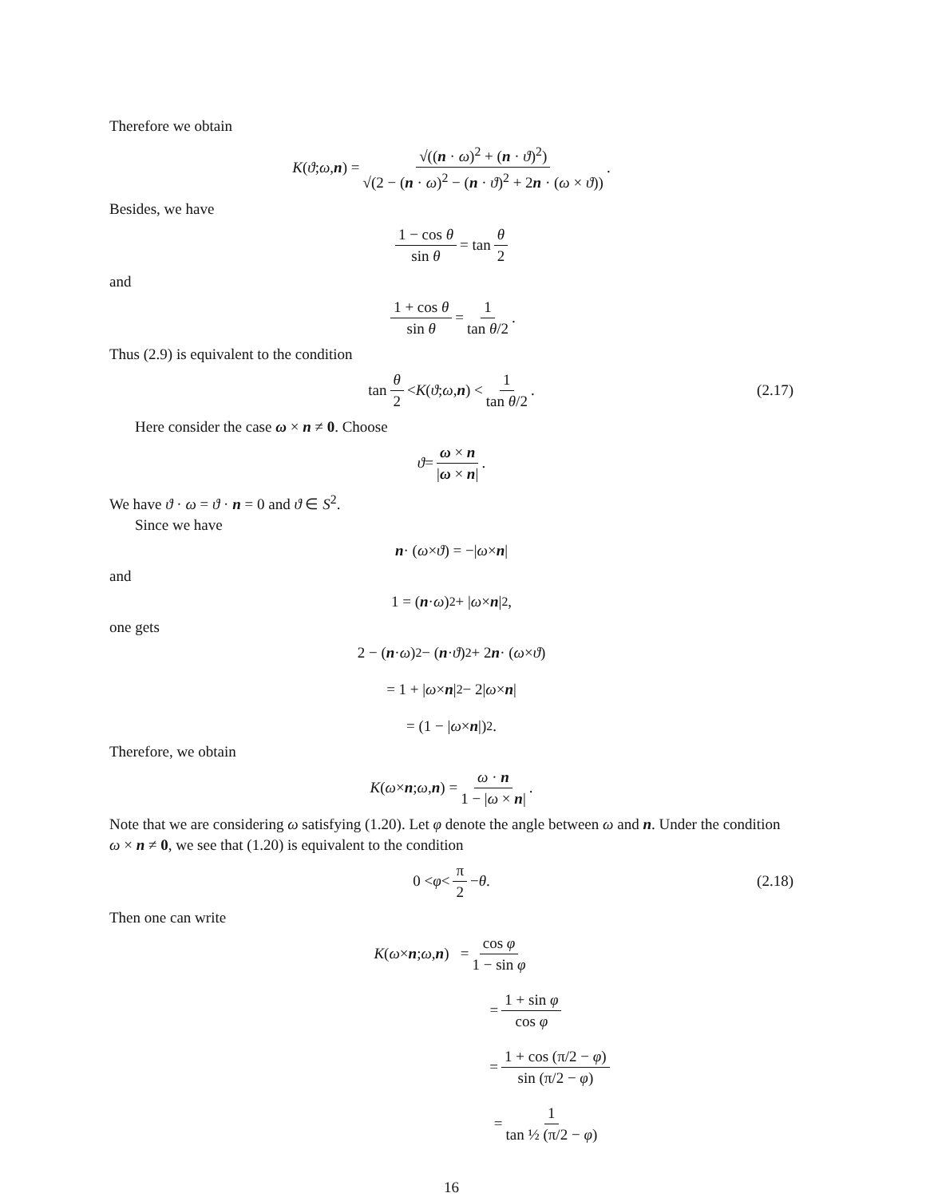Therefore we obtain
K (ϑ; ω, n) = √((n · ω)<sup>2</sup> + (n · ϑ)<sup>2</sup>) √(2 − (n · ω)<sup>2</sup> − (n · ϑ)<sup>2</sup> + 2n · (ω × ϑ)).
Besides, we have
1 − cos θ sin θ = tan θ 2
and
1 + cos θ sin θ = 1 tan θ/2.
Thus (2.9) is equivalent to the condition
tan θ 2 < K (ϑ; ω, n) < 1 tan θ/2. (2.17)
Here consider the case ω × n ≠ 0. Choose
ϑ = ω × n |ω × n|.
We have ϑ · ω = ϑ · n = 0 and ϑ ∈ S<sup>2</sup>.
Since we have
n · (ω × ϑ) = −| ω × n |
and
1 = (n · ω)<sup>2</sup> + | ω × n |<sup>2</sup>,
one gets
2 − (n · ω)<sup>2</sup> − (n · ϑ)<sup>2</sup> + 2 n · (ω × ϑ)
= 1 + | ω × n |<sup>2</sup> − 2| ω × n |
= (1 − | ω × n |)<sup>2</sup>.
Therefore, we obtain
K (ω × n; ω, n) = ω · n 1 − |ω × n|.
Note that we are considering ω satisfying (1.20). Let φ denote the angle between ω and n. Under the condition ω × n ≠ 0, we see that (1.20) is equivalent to the condition
0 < φ < π 2 − θ. (2.18)
Then one can write
K (ω × n; ω, n) = cos φ 1 − sin φ
= 1 + sin φ cos φ
= 1 + cos (π/2 − φ) sin (π/2 − φ)
= 1 tan ½ (π/2 − φ)
16